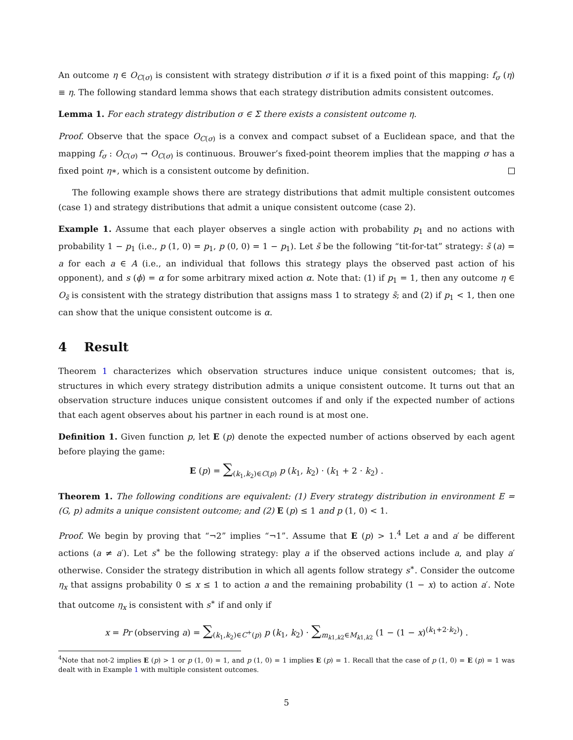An outcome η ∈ O<sub>C(σ)</sub> is consistent with strategy distribution σ if it is a fixed point of this mapping: f<sub>σ</sub> (η) ≡ η. The following standard lemma shows that each strategy distribution admits consistent outcomes.
Lemma 1. For each strategy distribution σ ∈ Σ there exists a consistent outcome η.
Proof. Observe that the space O<sub>C(σ)</sub> is a convex and compact subset of a Euclidean space, and that the mapping f<sub>σ</sub> : O<sub>C(σ)</sub> → O<sub>C(σ)</sub> is continuous. Brouwer’s fixed-point theorem implies that the mapping σ has a fixed point η∗, which is a consistent outcome by definition.
The following example shows there are strategy distributions that admit multiple consistent outcomes (case 1) and strategy distributions that admit a unique consistent outcome (case 2).
Example 1. Assume that each player observes a single action with probability p<sub>1</sub> and no actions with probability 1 − p<sub>1</sub> (i.e., p (1, 0) = p<sub>1</sub>, p (0, 0) = 1 − p<sub>1</sub>). Let s̃ be the following “tit-for-tat” strategy: s̃ (a) = a for each a ∈ A (i.e., an individual that follows this strategy plays the observed past action of his opponent), and s (ϕ) = α for some arbitrary mixed action α. Note that: (1) if p<sub>1</sub> = 1, then any outcome η ∈ O<sub>s̃</sub> is consistent with the strategy distribution that assigns mass 1 to strategy s̃; and (2) if p<sub>1</sub> < 1, then one can show that the unique consistent outcome is α.
4 Result
Theorem 1 characterizes which observation structures induce unique consistent outcomes; that is, structures in which every strategy distribution admits a unique consistent outcome. It turns out that an observation structure induces unique consistent outcomes if and only if the expected number of actions that each agent observes about his partner in each round is at most one.
Definition 1. Given function p, let E (p) denote the expected number of actions observed by each agent before playing the game:
E (p) = ∑<sub>(k<sub>1</sub>,k<sub>2</sub>)∈C(p)</sub> p (k<sub>1</sub>, k<sub>2</sub>) · (k<sub>1</sub> + 2 · k<sub>2</sub>) .
Theorem 1. The following conditions are equivalent: (1) Every strategy distribution in environment E = (G, p) admits a unique consistent outcome; and (2) E (p) ≤ 1 and p (1, 0) < 1.
Proof. We begin by proving that “¬2” implies “¬1”. Assume that E (p) > 1.<sup>4</sup> Let a and a′ be different actions (a ≠ a′). Let s<sup>∗</sup> be the following strategy: play a if the observed actions include a, and play a′ otherwise. Consider the strategy distribution in which all agents follow strategy s<sup>∗</sup>. Consider the outcome η<sub>x</sub> that assigns probability 0 ≤ x ≤ 1 to action a and the remaining probability (1 − x) to action a′. Note that outcome η<sub>x</sub> is consistent with s<sup>∗</sup> if and only if
x = Pr (observing a) = ∑<sub>(k<sub>1</sub>,k<sub>2</sub>)∈C<sup>+</sup>(p)</sub> p (k<sub>1</sub>, k<sub>2</sub>) · ∑<sub>m<sub>k1,k2</sub>∈M<sub>k1,k2</sub></sub> (1 − (1 − x)<sup>(k<sub>1</sub>+2·k<sub>2</sub>)</sup>) .
<sup>4</sup> Note that not-2 implies E (p) > 1 or p (1, 0) = 1, and p (1, 0) = 1 implies E (p) = 1. Recall that the case of p (1, 0) = E (p) = 1 was dealt with in Example 1 with multiple consistent outcomes.
5